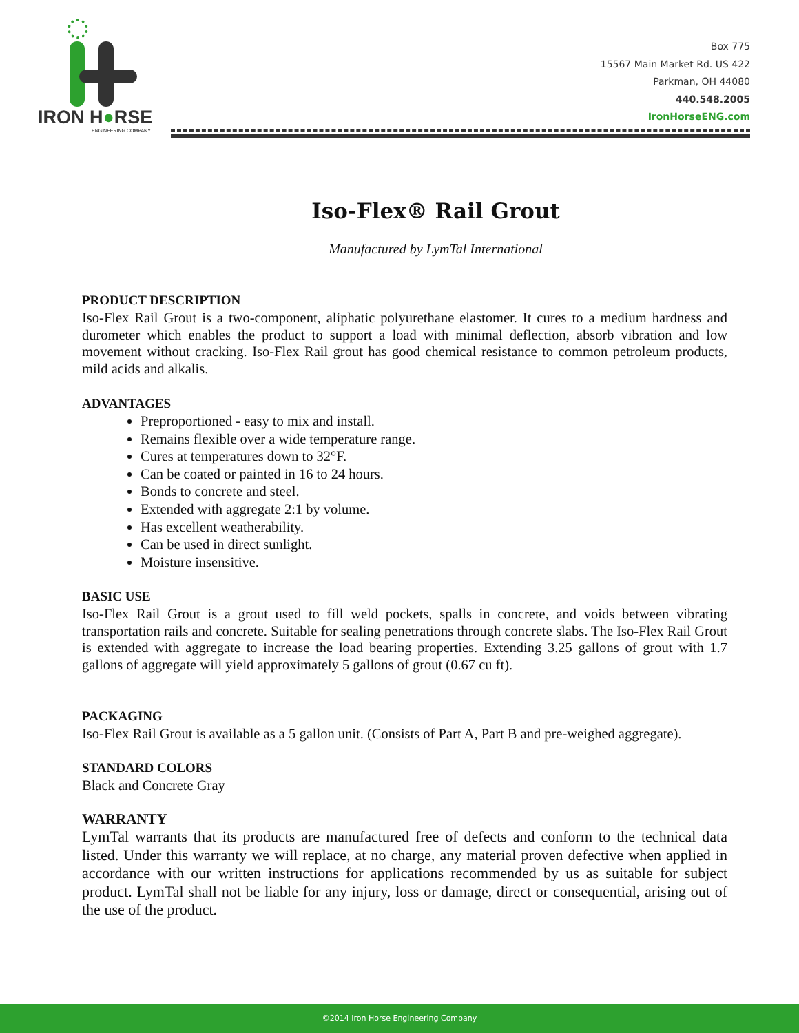IRON H●RSE
ENGINEERING COMPANY
Box 775
15567 Main Market Rd. US 422
Parkman, OH 44080
440.548.2005
IronHorseENG.com
Iso-Flex® Rail Grout
Manufactured by LymTal International
PRODUCT DESCRIPTION
Iso-Flex Rail Grout is a two-component, aliphatic polyurethane elastomer. It cures to a medium hardness and durometer which enables the product to support a load with minimal deflection, absorb vibration and low movement without cracking. Iso-Flex Rail grout has good chemical resistance to common petroleum products, mild acids and alkalis.
ADVANTAGES
Preproportioned - easy to mix and install.
Remains flexible over a wide temperature range.
Cures at temperatures down to 32°F.
Can be coated or painted in 16 to 24 hours.
Bonds to concrete and steel.
Extended with aggregate 2:1 by volume.
Has excellent weatherability.
Can be used in direct sunlight.
Moisture insensitive.
BASIC USE
Iso-Flex Rail Grout is a grout used to fill weld pockets, spalls in concrete, and voids between vibrating transportation rails and concrete. Suitable for sealing penetrations through concrete slabs. The Iso-Flex Rail Grout is extended with aggregate to increase the load bearing properties. Extending 3.25 gallons of grout with 1.7 gallons of aggregate will yield approximately 5 gallons of grout (0.67 cu ft).
PACKAGING
Iso-Flex Rail Grout is available as a 5 gallon unit. (Consists of Part A, Part B and pre-weighed aggregate).
STANDARD COLORS
Black and Concrete Gray
WARRANTY
LymTal warrants that its products are manufactured free of defects and conform to the technical data listed. Under this warranty we will replace, at no charge, any material proven defective when applied in accordance with our written instructions for applications recommended by us as suitable for subject product. LymTal shall not be liable for any injury, loss or damage, direct or consequential, arising out of the use of the product.
©2014 Iron Horse Engineering Company